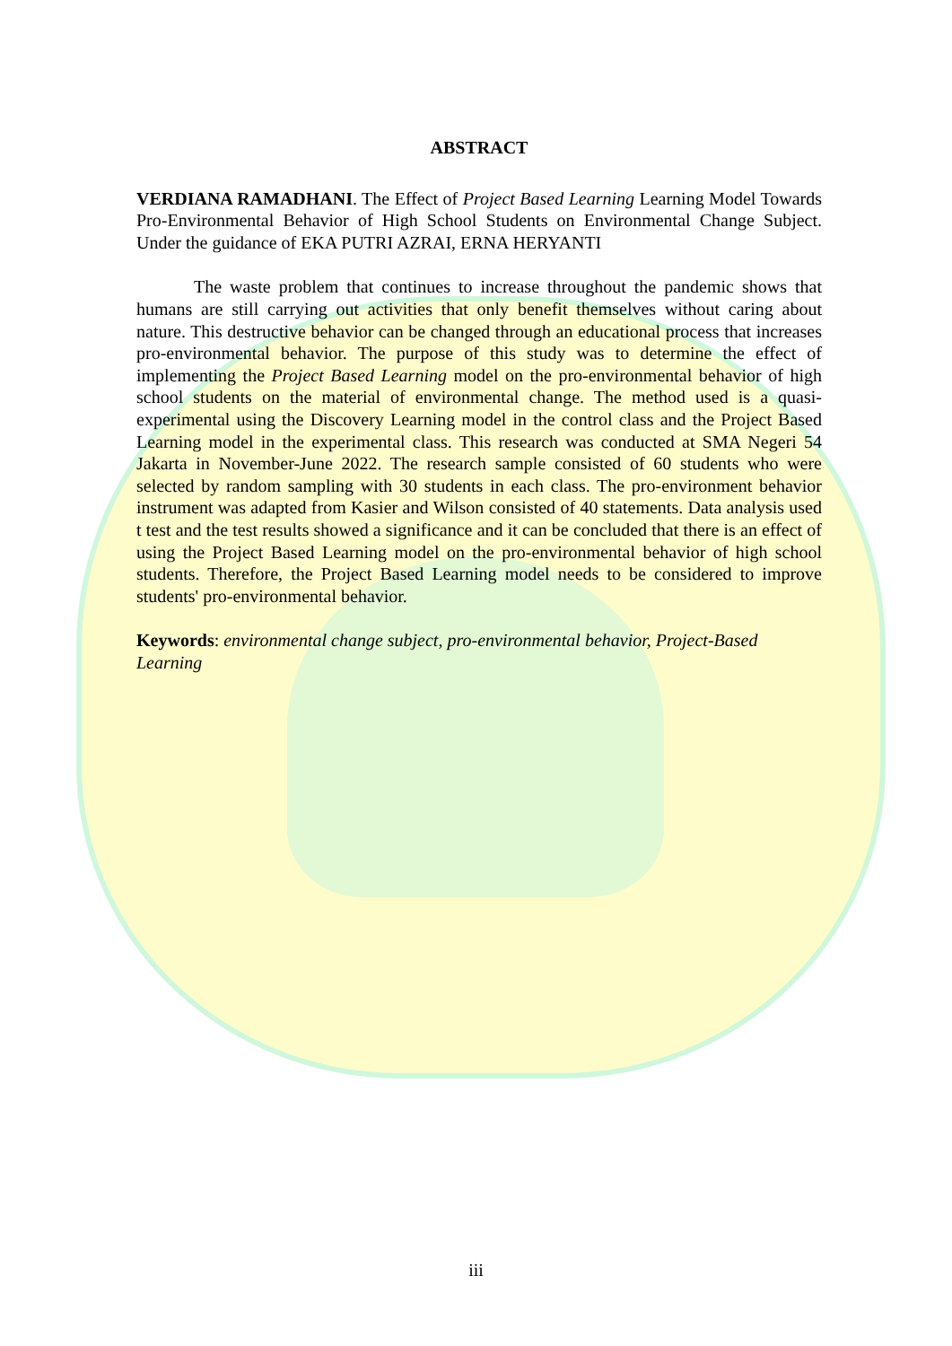ABSTRACT
VERDIANA RAMADHANI. The Effect of Project Based Learning Learning Model Towards Pro-Environmental Behavior of High School Students on Environmental Change Subject. Under the guidance of EKA PUTRI AZRAI, ERNA HERYANTI
The waste problem that continues to increase throughout the pandemic shows that humans are still carrying out activities that only benefit themselves without caring about nature. This destructive behavior can be changed through an educational process that increases pro-environmental behavior. The purpose of this study was to determine the effect of implementing the Project Based Learning model on the pro-environmental behavior of high school students on the material of environmental change. The method used is a quasi-experimental using the Discovery Learning model in the control class and the Project Based Learning model in the experimental class. This research was conducted at SMA Negeri 54 Jakarta in November-June 2022. The research sample consisted of 60 students who were selected by random sampling with 30 students in each class. The pro-environment behavior instrument was adapted from Kasier and Wilson consisted of 40 statements. Data analysis used t test and the test results showed a significance and it can be concluded that there is an effect of using the Project Based Learning model on the pro-environmental behavior of high school students. Therefore, the Project Based Learning model needs to be considered to improve students' pro-environmental behavior.
Keywords: environmental change subject, pro-environmental behavior, Project-Based Learning
iii